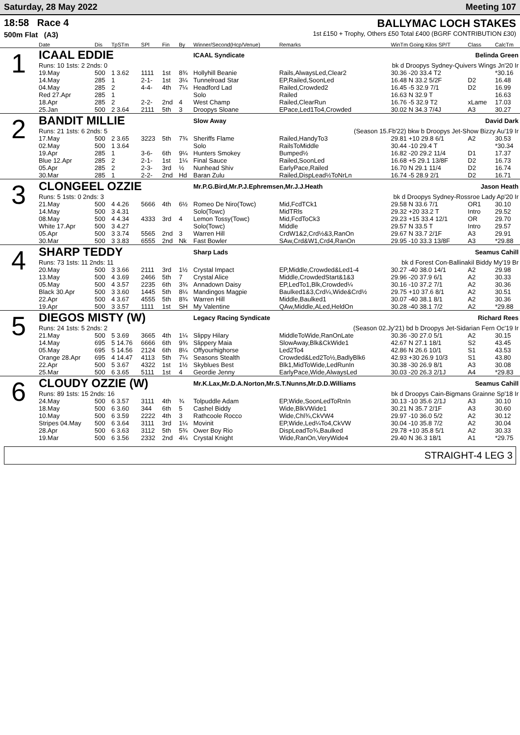Saturday, 28 May 2022 Meeting 107
18:58 Race 4
500m Flat (A3)
BALLYMAC LOCH STAKES
1st £150 + Trophy, Others £50 Total £400 (BGRF CONTRIBUTION £30)
| | Date | Dis | TpSTm | SPl | Fin | By | Winner/Second(Hcp/Venue) | Remarks | WinTm Going Kilos SP/T | Class | CalcTm |
| --- | --- | --- | --- | --- | --- | --- | --- | --- | --- | --- | --- |
| 1 | ICAAL EDDIE | | | | | | ICAAL Syndicate Belinda Green | | | | |
| | Runs: 10 1sts: 2 2nds: 0 | | | | | | bk d Droopys Sydney-Quivers Wings Jn'20 Ir | | | | |
| | 19.May | 500 | 1 3.62 | 1111 | 1st | 8¾ | Hollyhill Beanie | Rails,AlwaysLed,Clear2 | 30.36 -20 33.4 T2 | | *30.16 |
| | 14.May | 285 | 1 | 2-1- | 1st | 3¼ | Tunnelroad Star | EP,Railed,SoonLed | 16.48 N 33.2 5/2F | D2 | 16.48 |
| | 04.May | 285 | 2 | 4-4- | 4th | 7¼ | Headford Lad | Railed,Crowded2 | 16.45 -5 32.9 7/1 | D2 | 16.99 |
| | Red 27.Apr | 285 | 1 | | | | Solo | Railed | 16.63 N 32.9 T | | 16.63 |
| | 18.Apr | 285 | 2 | 2-2- | 2nd | 4 | West Champ | Railed,ClearRun | 16.76 -5 32.9 T2 | xLame | 17.03 |
| | 25.Jan | 500 | 2 3.64 | 2111 | 5th | 3 | Droopys Sloane | EPace,Led1To4,Crowded | 30.02 N 34.3 7/4J | A3 | 30.27 |
| 2 | BANDIT MILLIE | | | | | | Slow Away David Dark | | | | |
| | Runs: 21 1sts: 6 2nds: 5 | | | | | | (Season 15.Fb'22) bkw b Droopys Jet-Show Bizzy Au'19 Ir | | | | |
| | 17.May | 500 | 2 3.65 | 3223 | 5th | 7¾ | Sheriffs Flame | Railed,HandyTo3 | 29.81 +10 29.8 6/1 | A2 | 30.53 |
| | 02.May | 500 | 1 3.64 | | | | Solo | RailsToMiddle | 30.44 -10 29.4 T | | *30.34 |
| | 19.Apr | 285 | 1 | 3-6- | 6th | 9¼ | Hunters Smokey | Bumped½ | 16.82 -20 29.2 11/4 | D1 | 17.37 |
| | Blue 12.Apr | 285 | 2 | 2-1- | 1st | 1¼ | Final Sauce | Railed,SoonLed | 16.68 +5 29.1 13/8F | D2 | 16.73 |
| | 05.Apr | 285 | 2 | 2-3- | 3rd | ½ | Nunhead Shiv | EarlyPace,Railed | 16.70 N 29.1 11/4 | D2 | 16.74 |
| | 30.Mar | 285 | 1 | 2-2- | 2nd | Hd | Baran Zulu | Railed,DispLead½ToNrLn | 16.74 -5 28.9 2/1 | D2 | 16.71 |
| 3 | CLONGEEL OZZIE | | | | | | Mr.P.G.Bird,Mr.P.J.Ephremsen,Mr.J.J.Heath Jason Heath | | | | |
| | Runs: 5 1sts: 0 2nds: 3 | | | | | | bk d Droopys Sydney-Rossroe Lady Ap'20 Ir | | | | |
| | 21.May | 500 | 4 4.26 | 5666 | 4th | 6½ | Romeo De Niro(Towc) | Mid,FcdTCk1 | 29.58 N 33.6 7/1 | OR1 | 30.10 |
| | 14.May | 500 | 3 4.31 | | | | Solo(Towc) | MidTRls | 29.32 +20 33.2 T | Intro | 29.52 |
| | 08.May | 500 | 4 4.34 | 4333 | 3rd | 4 | Lemon Tossy(Towc) | Mid,FcdToCk3 | 29.23 +15 33.4 12/1 | OR | 29.70 |
| | White 17.Apr | 500 | 3 4.27 | | | | Solo(Towc) | Middle | 29.57 N 33.5 T | Intro | 29.57 |
| | 05.Apr | 500 | 3 3.74 | 5565 | 2nd | 3 | Warren Hill | CrdW1&2,Crd½&3,RanOn | 29.67 N 33.7 2/1F | A3 | 29.91 |
| | 30.Mar | 500 | 3 3.83 | 6555 | 2nd | Nk | Fast Bowler | SAw,Crd&W1,Crd4,RanOn | 29.95 -10 33.3 13/8F | A3 | *29.88 |
| 4 | SHARP TEDDY | | | | | | Sharp Lads Seamus Cahill | | | | |
| | Runs: 73 1sts: 11 2nds: 11 | | | | | | bk d Forest Con-Ballinakil Biddy My'19 Br | | | | |
| | 20.May | 500 | 3 3.66 | 2111 | 3rd | 1½ | Crystal Impact | EP,Middle,Crowded&Led1-4 | 30.27 -40 38.0 14/1 | A2 | 29.98 |
| | 13.May | 500 | 4 3.69 | 2466 | 5th | 7 | Crystal Alice | Middle,CrowdedStart&1&3 | 29.96 -20 37.9 6/1 | A2 | 30.33 |
| | 05.May | 500 | 4 3.57 | 2235 | 6th | 3¾ | Annadown Daisy | EP,LedTo1,Blk,Crowded¼ | 30.16 -10 37.2 7/1 | A2 | 30.36 |
| | Black 30.Apr | 500 | 3 3.60 | 1445 | 5th | 8¼ | Mandingos Magpie | Baulked1&3,Crd¼,Wide&Crd½ | 29.75 +10 37.6 8/1 | A2 | 30.51 |
| | 22.Apr | 500 | 4 3.67 | 4555 | 5th | 8¾ | Warren Hill | Middle,Baulked1 | 30.07 -40 38.1 8/1 | A2 | 30.36 |
| | 19.Apr | 500 | 3 3.57 | 1111 | 1st | SH | My Valentine | QAw,Middle,ALed,HeldOn | 30.28 -40 38.1 7/2 | A2 | *29.88 |
| 5 | DIEGOS MISTY (W) | | | | | | Legacy Racing Syndicate Richard Rees | | | | |
| | Runs: 24 1sts: 5 2nds: 2 | | | | | | (Season 02.Jy'21) bd b Droopys Jet-Sidarian Fern Oc'19 Ir | | | | |
| | 21.May | 500 | 5 3.69 | 3665 | 4th | 1¼ | Slippy Hilary | MiddleToWide,RanOnLate | 30.36 -30 27.0 5/1 | A2 | 30.15 |
| | 14.May | 695 | 5 14.76 | 6666 | 6th | 9¾ | Slippery Maia | SlowAway,Blk&CkWide1 | 42.67 N 27.1 18/1 | S2 | 43.45 |
| | 05.May | 695 | 5 14.56 | 2124 | 6th | 8¼ | Offyourhighorse | Led2To4 | 42.86 N 26.6 10/1 | S1 | 43.53 |
| | Orange 28.Apr | 695 | 4 14.47 | 4113 | 5th | 7¼ | Seasons Stealth | Crowded&Led2To½,BadlyBlk6 | 42.93 +30 26.9 10/3 | S1 | 43.80 |
| | 22.Apr | 500 | 5 3.67 | 4322 | 1st | 1½ | Skyblues Best | Blk1,MidToWide,LedRunIn | 30.38 -30 26.9 8/1 | A3 | 30.08 |
| | 25.Mar | 500 | 6 3.65 | 5111 | 1st | 4 | Geordie Jenny | EarlyPace,Wide,AlwaysLed | 30.03 -20 26.3 2/1J | A4 | *29.83 |
| 6 | CLOUDY OZZIE (W) | | | | | | Mr.K.Lax,Mr.D.A.Norton,Mr.S.T.Nunns,Mr.D.D.Williams Seamus Cahill | | | | |
| | Runs: 89 1sts: 15 2nds: 16 | | | | | | bk d Droopys Cain-Bigmans Grainne Sp'18 Ir | | | | |
| | 24.May | 500 | 6 3.57 | 3111 | 4th | ¾ | Tolpuddle Adam | EP,Wide,SoonLedToRnIn | 30.13 -10 35.6 2/1J | A3 | 30.10 |
| | 18.May | 500 | 6 3.60 | 344 | 6th | 5 | Cashel Biddy | Wide,BlkVWide1 | 30.21 N 35.7 2/1F | A3 | 30.60 |
| | 10.May | 500 | 6 3.59 | 2222 | 4th | 3 | Rathcoole Rocco | Wide,Chl¾,CkVW4 | 29.97 -10 36.0 5/2 | A2 | 30.12 |
| | Stripes 04.May | 500 | 6 3.64 | 3111 | 3rd | 1¼ | Movinit | EP,Wide,Led¼To4,CkVW | 30.04 -10 35.8 7/2 | A2 | 30.04 |
| | 28.Apr | 500 | 6 3.63 | 3112 | 5th | 5¾ | Ower Boy Rio | DispLeadTo¾,Baulked | 29.78 +10 35.8 5/1 | A2 | 30.33 |
| | 19.Mar | 500 | 6 3.56 | 2332 | 2nd | 4¼ | Crystal Knight | Wide,RanOn,VeryWide4 | 29.40 N 36.3 18/1 | A1 | *29.75 |
STRAIGHT-4 LEG 3